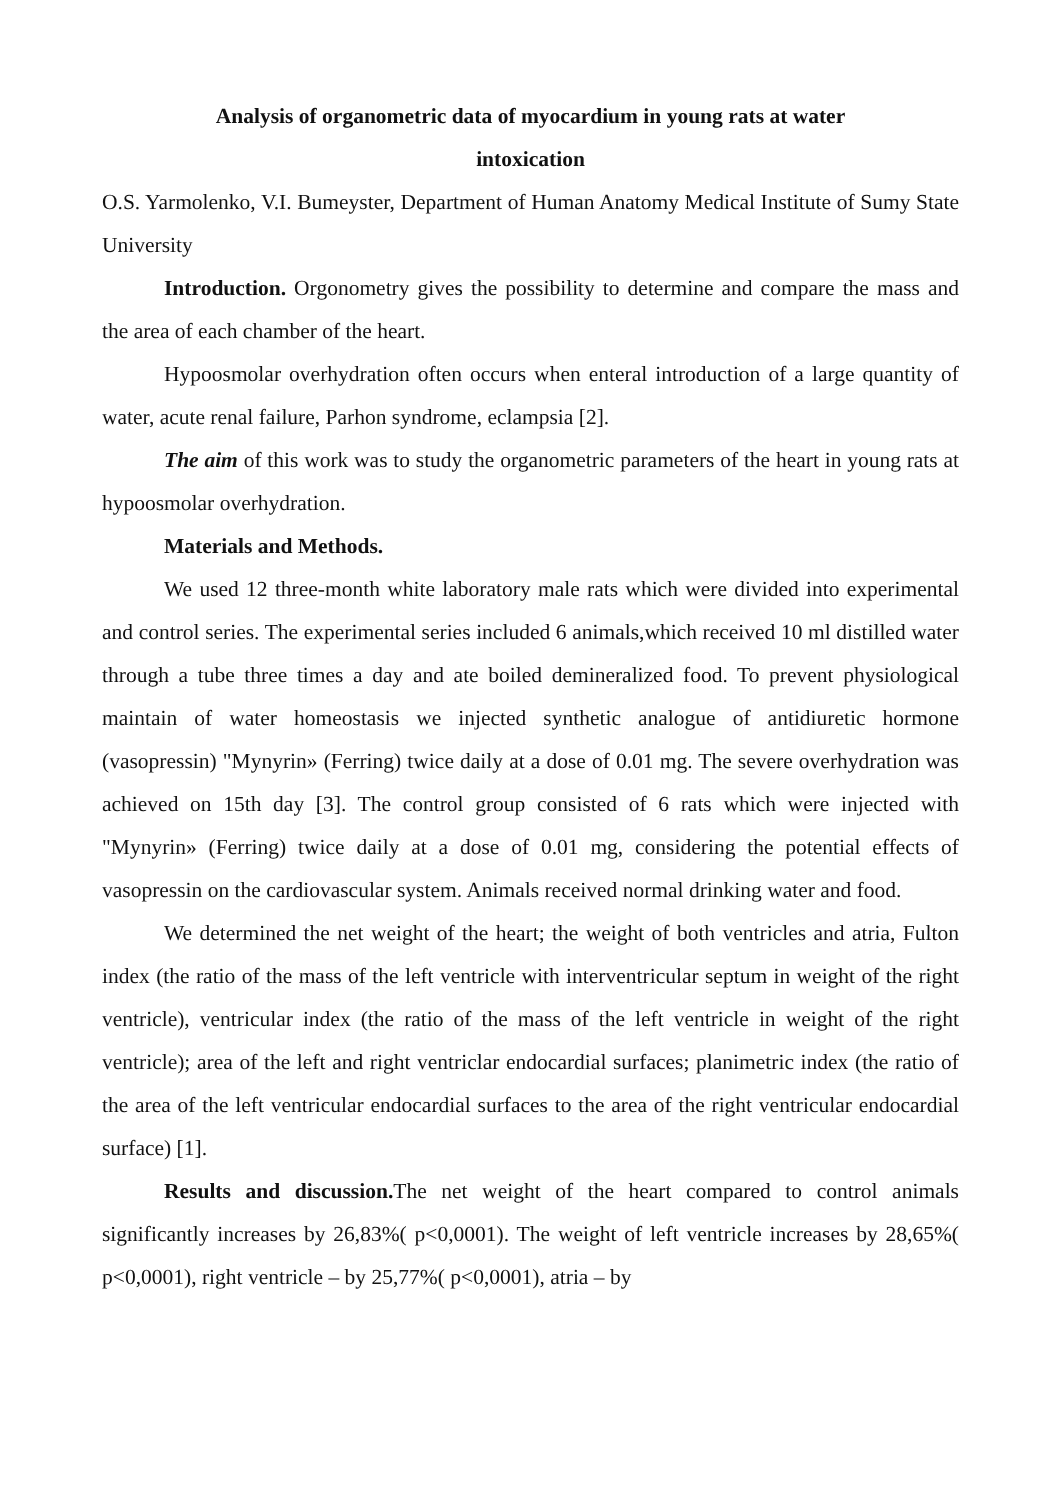Analysis of organometric data of myocardium in young rats at water
intoxication
O.S. Yarmolenko, V.I. Bumeyster, Department of Human Anatomy Medical Institute of Sumy State University
Introduction. Orgonometry gives the possibility to determine and compare the mass and the area of each chamber of the heart.
Hypoosmolar overhydration often occurs when enteral introduction of a large quantity of water, acute renal failure, Parhon syndrome, eclampsia [2].
The aim of this work was to study the organometric parameters of the heart in young rats at hypoosmolar overhydration.
Materials and Methods.
We used 12 three-month white laboratory male rats which were divided into experimental and control series. The experimental series included 6 animals,which received 10 ml distilled water through a tube three times a day and ate boiled demineralized food. To prevent physiological maintain of water homeostasis we injected synthetic analogue of antidiuretic hormone (vasopressin) "Mynyrin» (Ferring) twice daily at a dose of 0.01 mg. The severe overhydration was achieved on 15th day [3]. The control group consisted of 6 rats which were injected with "Mynyrin» (Ferring) twice daily at a dose of 0.01 mg, considering the potential effects of vasopressin on the cardiovascular system. Animals received normal drinking water and food.
We determined the net weight of the heart; the weight of both ventricles and atria, Fulton index (the ratio of the mass of the left ventricle with interventricular septum in weight of the right ventricle), ventricular index (the ratio of the mass of the left ventricle in weight of the right ventricle); area of the left and right ventriclar endocardial surfaces; planimetric index (the ratio of the area of the left ventricular endocardial surfaces to the area of the right ventricular endocardial surface) [1].
Results and discussion. The net weight of the heart compared to control animals significantly increases by 26,83%( p<0,0001). The weight of left ventricle increases by 28,65%( p<0,0001), right ventricle – by 25,77%( p<0,0001), atria – by